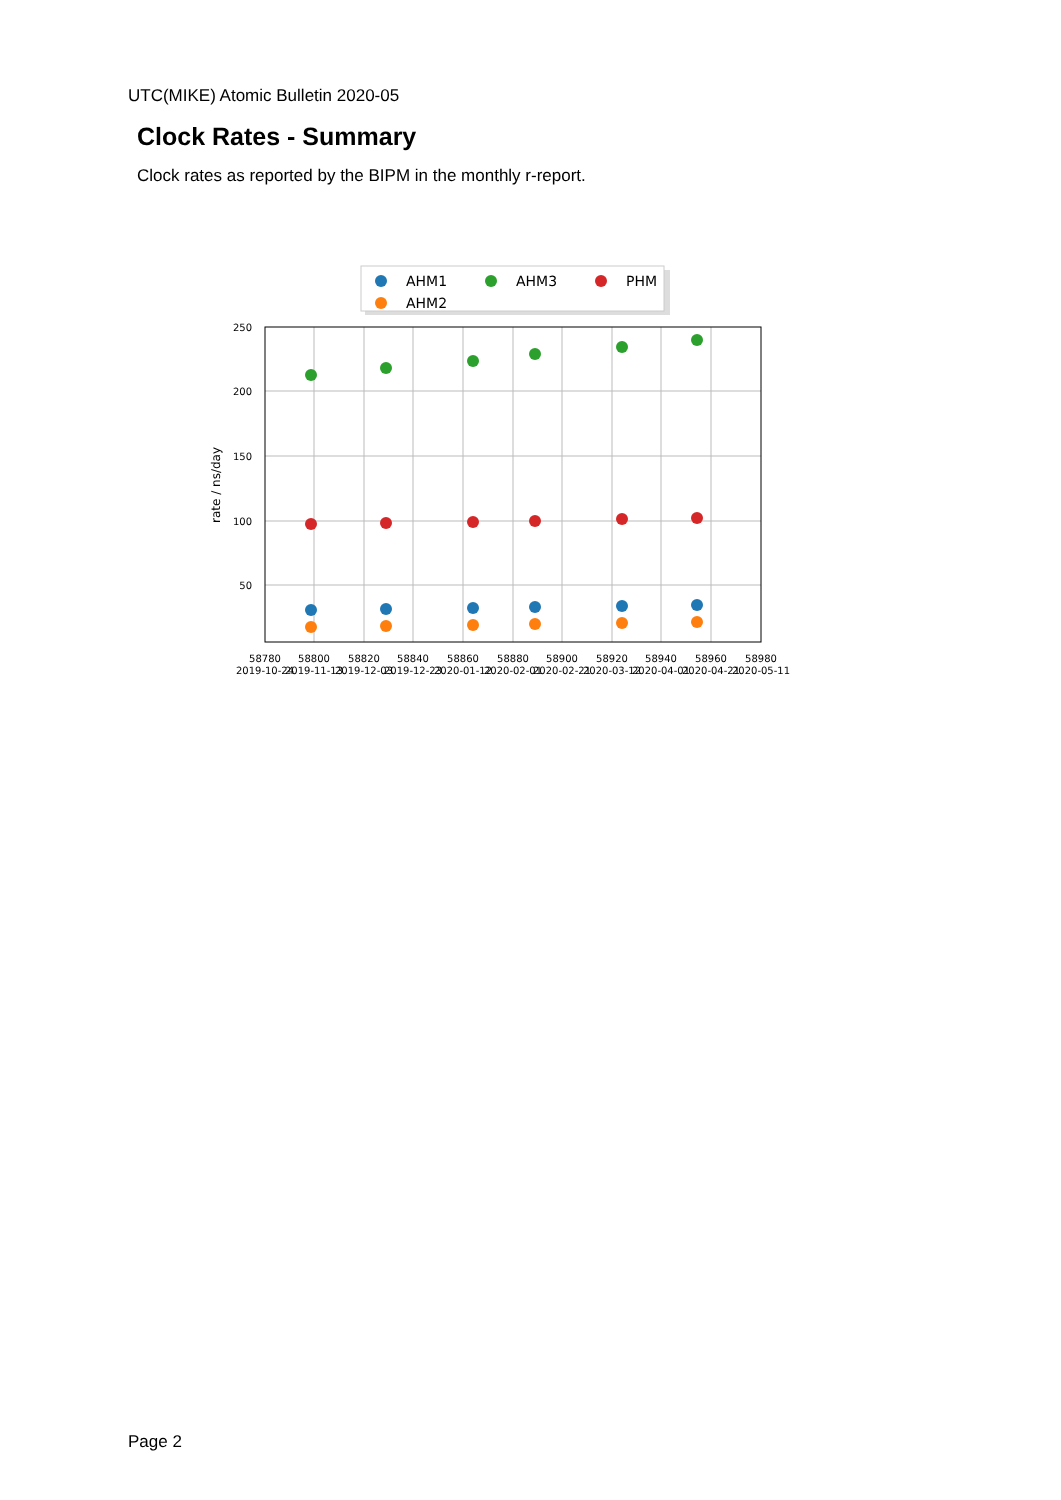UTC(MIKE) Atomic Bulletin 2020-05
Clock Rates - Summary
Clock rates as reported by the BIPM in the monthly r-report.
AHM1
AHM3
PHM
AHM2
250
200
150
100
50
rate / ns/day
58780
58800
58820
58840
58860
58880
58900
58920
58940
58960
58980
2019-10-24
2019-11-13
2019-12-03
2019-12-23
2020-01-12
2020-02-01
2020-02-21
2020-03-12
2020-04-01
2020-04-21
2020-05-11
Page 2